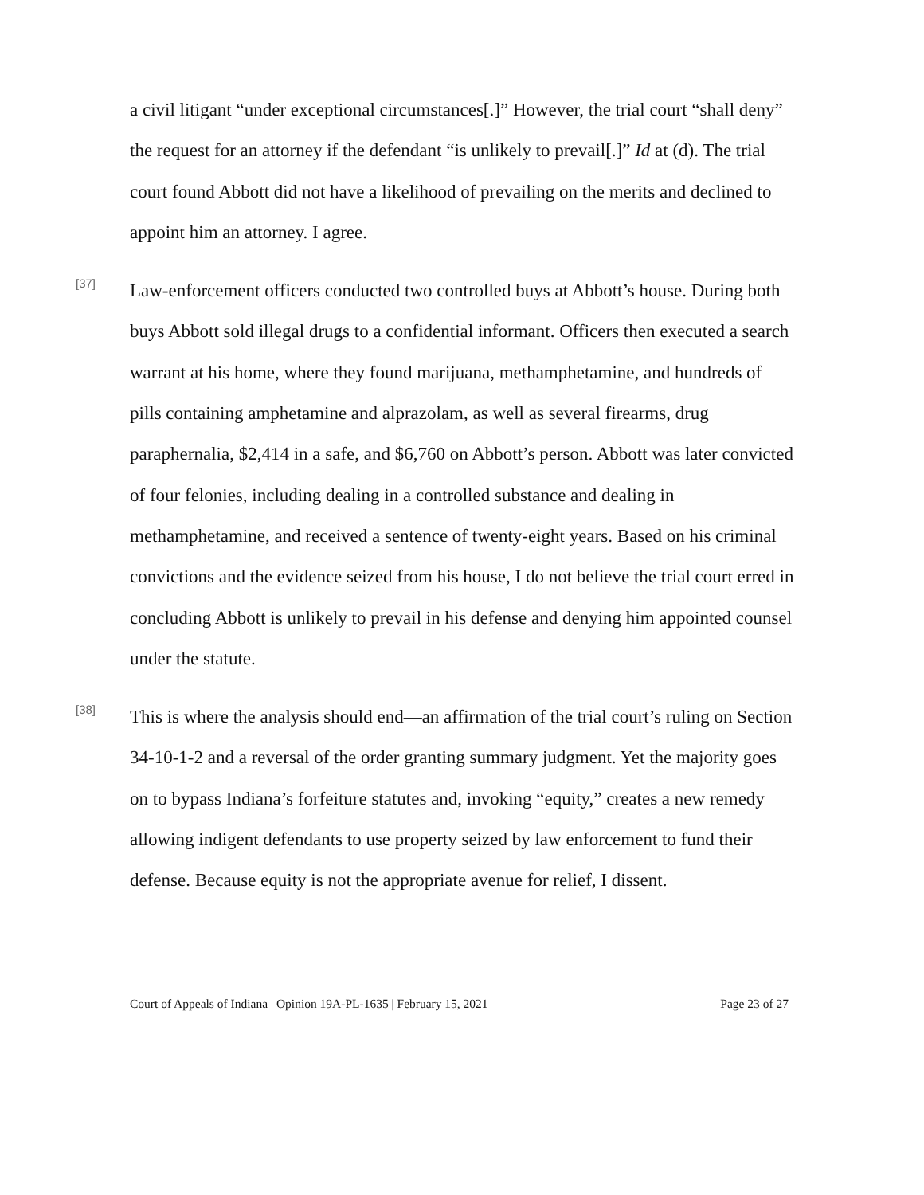a civil litigant “under exceptional circumstances[.]” However, the trial court “shall deny” the request for an attorney if the defendant “is unlikely to prevail[.]” Id at (d). The trial court found Abbott did not have a likelihood of prevailing on the merits and declined to appoint him an attorney. I agree.
[37]
Law-enforcement officers conducted two controlled buys at Abbott’s house. During both buys Abbott sold illegal drugs to a confidential informant. Officers then executed a search warrant at his home, where they found marijuana, methamphetamine, and hundreds of pills containing amphetamine and alprazolam, as well as several firearms, drug paraphernalia, $2,414 in a safe, and $6,760 on Abbott’s person. Abbott was later convicted of four felonies, including dealing in a controlled substance and dealing in methamphetamine, and received a sentence of twenty-eight years. Based on his criminal convictions and the evidence seized from his house, I do not believe the trial court erred in concluding Abbott is unlikely to prevail in his defense and denying him appointed counsel under the statute.
[38]
This is where the analysis should end—an affirmation of the trial court’s ruling on Section 34-10-1-2 and a reversal of the order granting summary judgment. Yet the majority goes on to bypass Indiana’s forfeiture statutes and, invoking “equity,” creates a new remedy allowing indigent defendants to use property seized by law enforcement to fund their defense. Because equity is not the appropriate avenue for relief, I dissent.
Court of Appeals of Indiana | Opinion 19A-PL-1635 | February 15, 2021 Page 23 of 27